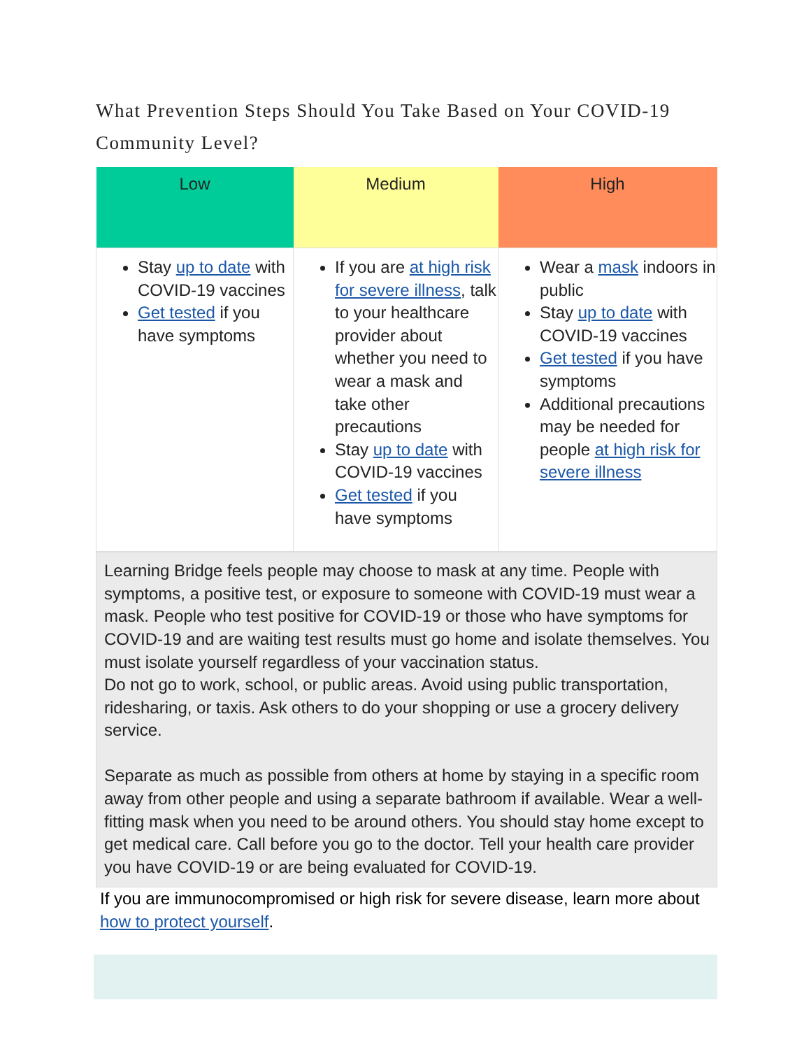What Prevention Steps Should You Take Based on Your COVID-19 Community Level?
| Low | Medium | High |
| --- | --- | --- |
| Stay up to date with COVID-19 vaccines Get tested if you have symptoms | If you are at high risk for severe illness , talk to your healthcare provider about whether you need to wear a mask and take other precautions Stay up to date with COVID-19 vaccines Get tested if you have symptoms | Wear a mask indoors in public Stay up to date with COVID-19 vaccines Get tested if you have symptoms Additional precautions may be needed for people at high risk for severe illness |
Learning Bridge feels people may choose to mask at any time. People with symptoms, a positive test, or exposure to someone with COVID-19 must wear a mask. People who test positive for COVID-19 or those who have symptoms for COVID-19 and are waiting test results must go home and isolate themselves. You must isolate yourself regardless of your vaccination status.
Do not go to work, school, or public areas. Avoid using public transportation, ridesharing, or taxis. Ask others to do your shopping or use a grocery delivery service.
Separate as much as possible from others at home by staying in a specific room away from other people and using a separate bathroom if available. Wear a well-fitting mask when you need to be around others. You should stay home except to get medical care. Call before you go to the doctor. Tell your health care provider you have COVID-19 or are being evaluated for COVID-19.
If you are immunocompromised or high risk for severe disease, learn more about how to protect yourself.